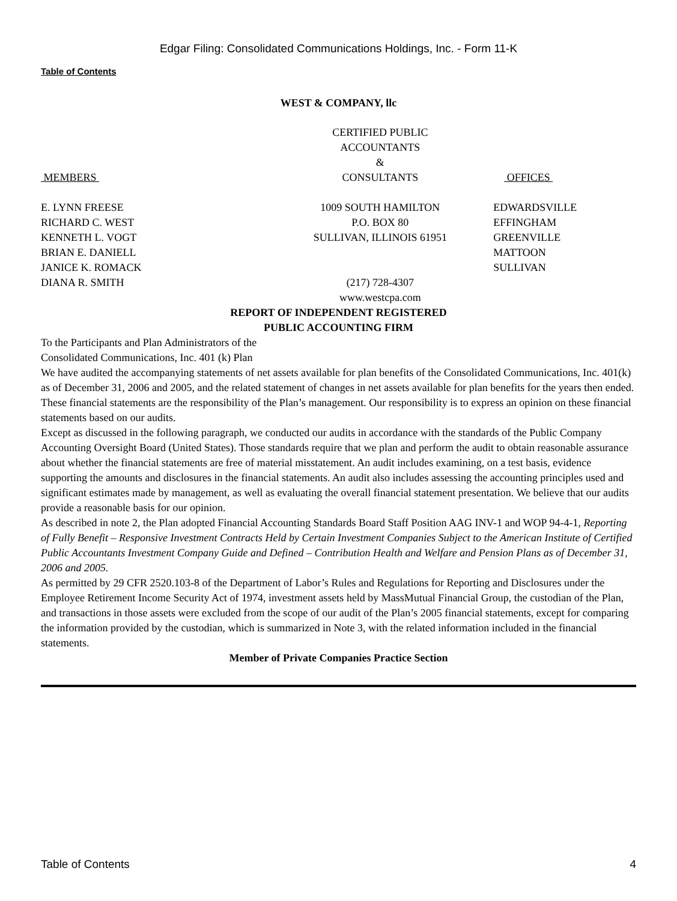Edgar Filing: Consolidated Communications Holdings, Inc. - Form 11-K
Table of Contents
WEST & COMPANY, llc
| | CERTIFIED PUBLIC ACCOUNTANTS & | |
| MEMBERS | CONSULTANTS | OFFICES |
| E. LYNN FREESE RICHARD C. WEST KENNETH L. VOGT BRIAN E. DANIELL JANICE K. ROMACK DIANA R. SMITH | 1009 SOUTH HAMILTON P.O. BOX 80 SULLIVAN, ILLINOIS 61951 (217) 728-4307 www.westcpa.com | EDWARDSVILLE EFFINGHAM GREENVILLE MATTOON SULLIVAN |
REPORT OF INDEPENDENT REGISTERED
PUBLIC ACCOUNTING FIRM
To the Participants and Plan Administrators of the
Consolidated Communications, Inc. 401 (k) Plan
We have audited the accompanying statements of net assets available for plan benefits of the Consolidated Communications, Inc. 401(k) as of December 31, 2006 and 2005, and the related statement of changes in net assets available for plan benefits for the years then ended. These financial statements are the responsibility of the Plan’s management. Our responsibility is to express an opinion on these financial statements based on our audits.
Except as discussed in the following paragraph, we conducted our audits in accordance with the standards of the Public Company Accounting Oversight Board (United States). Those standards require that we plan and perform the audit to obtain reasonable assurance about whether the financial statements are free of material misstatement. An audit includes examining, on a test basis, evidence supporting the amounts and disclosures in the financial statements. An audit also includes assessing the accounting principles used and significant estimates made by management, as well as evaluating the overall financial statement presentation. We believe that our audits provide a reasonable basis for our opinion.
As described in note 2, the Plan adopted Financial Accounting Standards Board Staff Position AAG INV-1 and WOP 94-4-1, Reporting of Fully Benefit – Responsive Investment Contracts Held by Certain Investment Companies Subject to the American Institute of Certified Public Accountants Investment Company Guide and Defined – Contribution Health and Welfare and Pension Plans as of December 31, 2006 and 2005.
As permitted by 29 CFR 2520.103-8 of the Department of Labor’s Rules and Regulations for Reporting and Disclosures under the Employee Retirement Income Security Act of 1974, investment assets held by MassMutual Financial Group, the custodian of the Plan, and transactions in those assets were excluded from the scope of our audit of the Plan’s 2005 financial statements, except for comparing the information provided by the custodian, which is summarized in Note 3, with the related information included in the financial statements.
Member of Private Companies Practice Section
Table of Contents 4